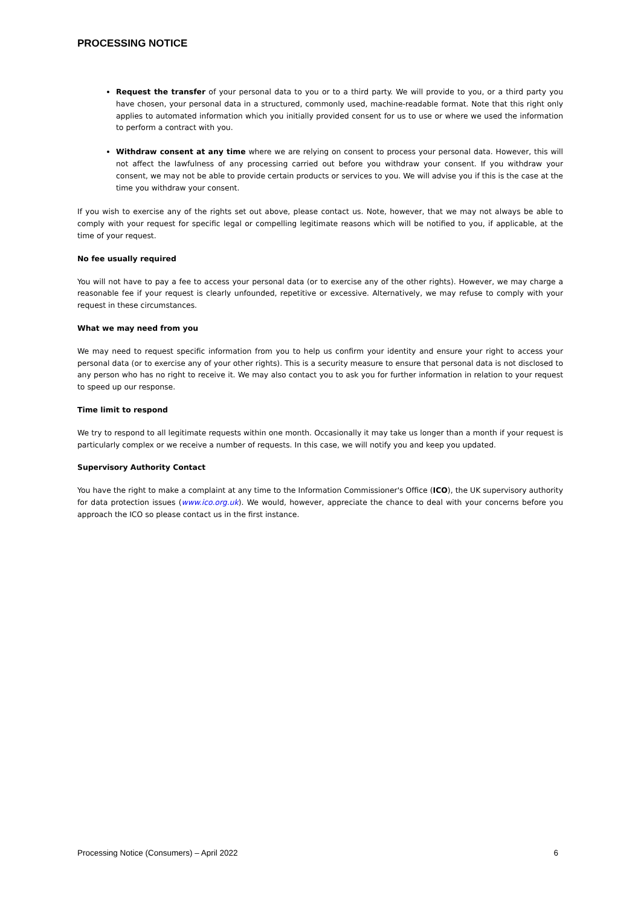PROCESSING NOTICE
Request the transfer of your personal data to you or to a third party. We will provide to you, or a third party you have chosen, your personal data in a structured, commonly used, machine-readable format. Note that this right only applies to automated information which you initially provided consent for us to use or where we used the information to perform a contract with you.
Withdraw consent at any time where we are relying on consent to process your personal data. However, this will not affect the lawfulness of any processing carried out before you withdraw your consent. If you withdraw your consent, we may not be able to provide certain products or services to you. We will advise you if this is the case at the time you withdraw your consent.
If you wish to exercise any of the rights set out above, please contact us. Note, however, that we may not always be able to comply with your request for specific legal or compelling legitimate reasons which will be notified to you, if applicable, at the time of your request.
No fee usually required
You will not have to pay a fee to access your personal data (or to exercise any of the other rights). However, we may charge a reasonable fee if your request is clearly unfounded, repetitive or excessive. Alternatively, we may refuse to comply with your request in these circumstances.
What we may need from you
We may need to request specific information from you to help us confirm your identity and ensure your right to access your personal data (or to exercise any of your other rights). This is a security measure to ensure that personal data is not disclosed to any person who has no right to receive it. We may also contact you to ask you for further information in relation to your request to speed up our response.
Time limit to respond
We try to respond to all legitimate requests within one month. Occasionally it may take us longer than a month if your request is particularly complex or we receive a number of requests. In this case, we will notify you and keep you updated.
Supervisory Authority Contact
You have the right to make a complaint at any time to the Information Commissioner's Office (ICO), the UK supervisory authority for data protection issues (www.ico.org.uk). We would, however, appreciate the chance to deal with your concerns before you approach the ICO so please contact us in the first instance.
Processing Notice (Consumers) – April 2022 6